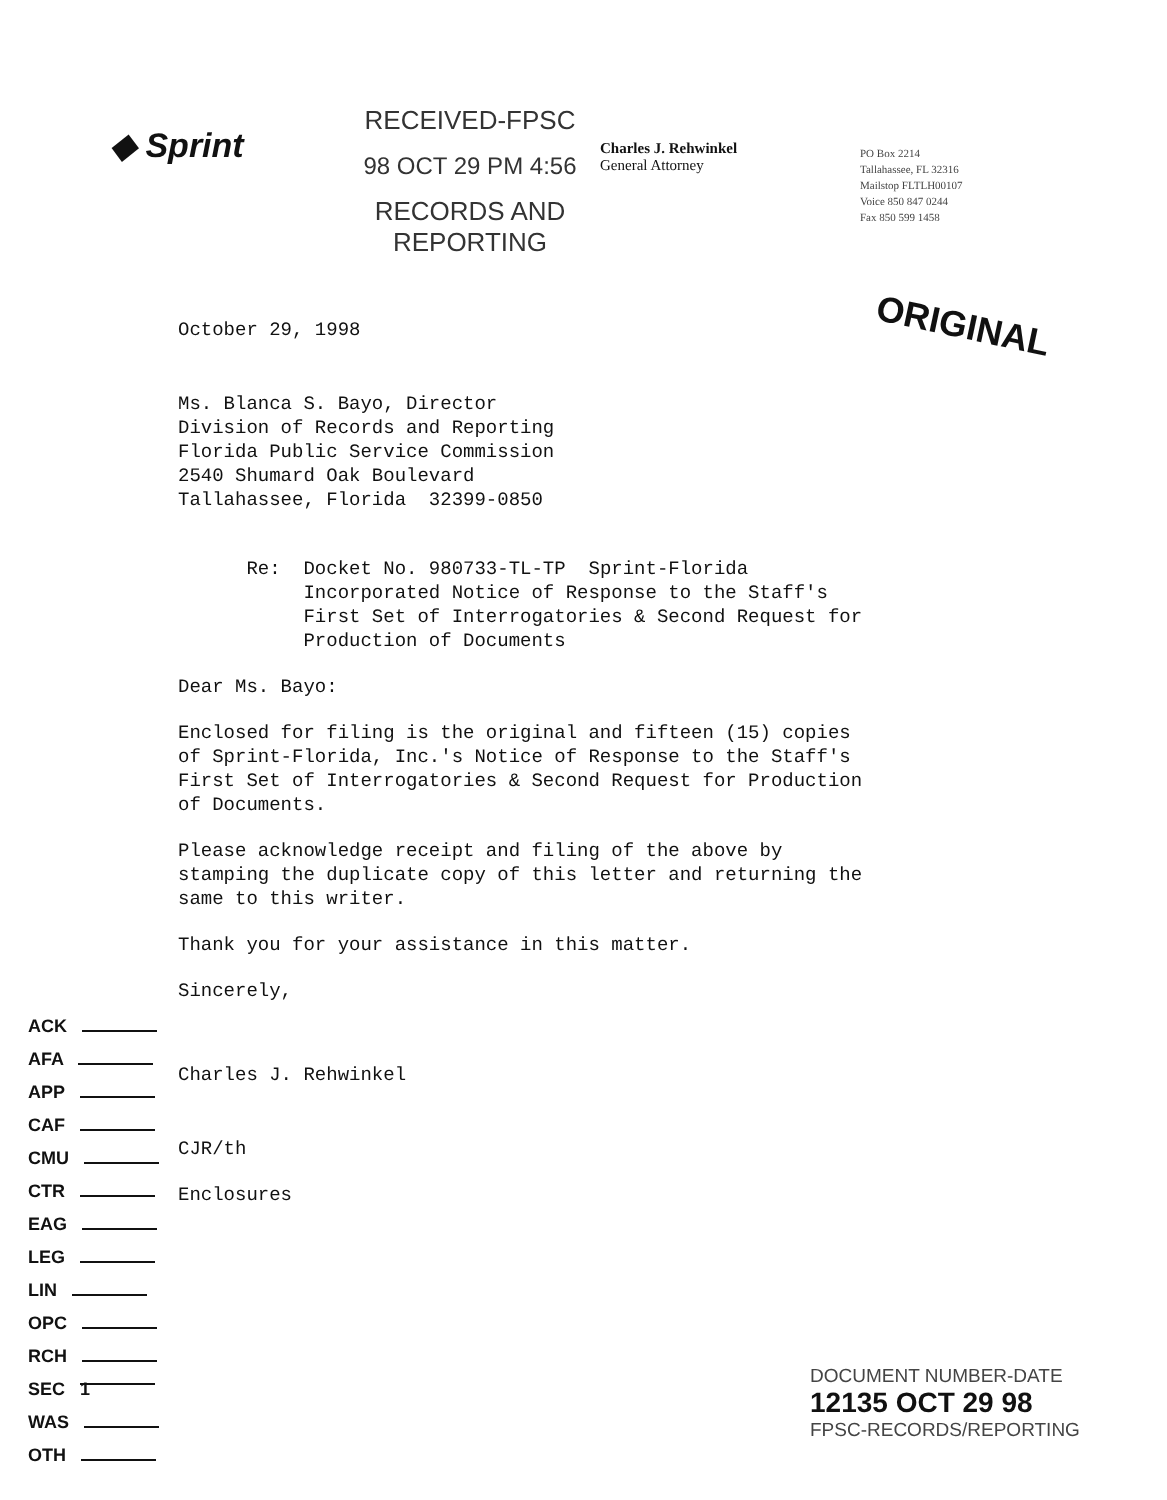◆ Sprint
RECEIVED-FPSC
98 OCT 29 PM 4:56
RECORDS AND
REPORTING
Charles J. Rehwinkel
General Attorney
PO Box 2214
Tallahassee, FL 32316
Mailstop FLTLH00107
Voice 850 847 0244
Fax 850 599 1458
ORIGINAL
October 29, 1998
Ms. Blanca S. Bayo, Director Division of Records and Reporting Florida Public Service Commission 2540 Shumard Oak Boulevard Tallahassee, Florida 32399-0850
Re: Docket No. 980733-TL-TP Sprint-Florida Incorporated Notice of Response to the Staff's First Set of Interrogatories & Second Request for Production of Documents
Dear Ms. Bayo:
Enclosed for filing is the original and fifteen (15) copies of Sprint-Florida, Inc.'s Notice of Response to the Staff's First Set of Interrogatories & Second Request for Production of Documents.
Please acknowledge receipt and filing of the above by stamping the duplicate copy of this letter and returning the same to this writer.
Thank you for your assistance in this matter.
Sincerely,
Charles J. Rehwinkel
CJR/th
Enclosures
ACK
AFA
APP
CAF
CMU
CTR
EAG
LEG
LIN
OPC
RCH
SEC 1
WAS
OTH
DOCUMENT NUMBER-DATE
12135 OCT 29 98
FPSC-RECORDS/REPORTING